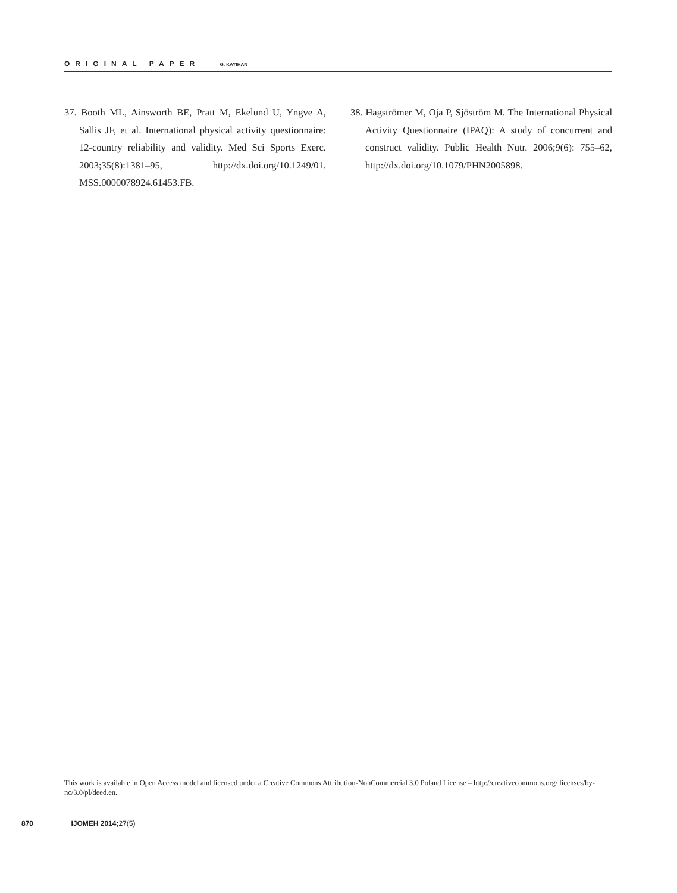ORIGINAL PAPER G. KAYIHAN
37. Booth ML, Ainsworth BE, Pratt M, Ekelund U, Yngve A, Sallis JF, et al. International physical activity questionnaire: 12-country reliability and validity. Med Sci Sports Exerc. 2003;35(8):1381–95, http://dx.doi.org/10.1249/01. MSS.0000078924.61453.FB.
38. Hagströmer M, Oja P, Sjöström M. The International Physical Activity Questionnaire (IPAQ): A study of concurrent and construct validity. Public Health Nutr. 2006;9(6): 755–62, http://dx.doi.org/10.1079/PHN2005898.
This work is available in Open Access model and licensed under a Creative Commons Attribution-NonCommercial 3.0 Poland License – http://creativecommons.org/ licenses/by-nc/3.0/pl/deed.en.
870 IJOMEH 2014; 27(5)